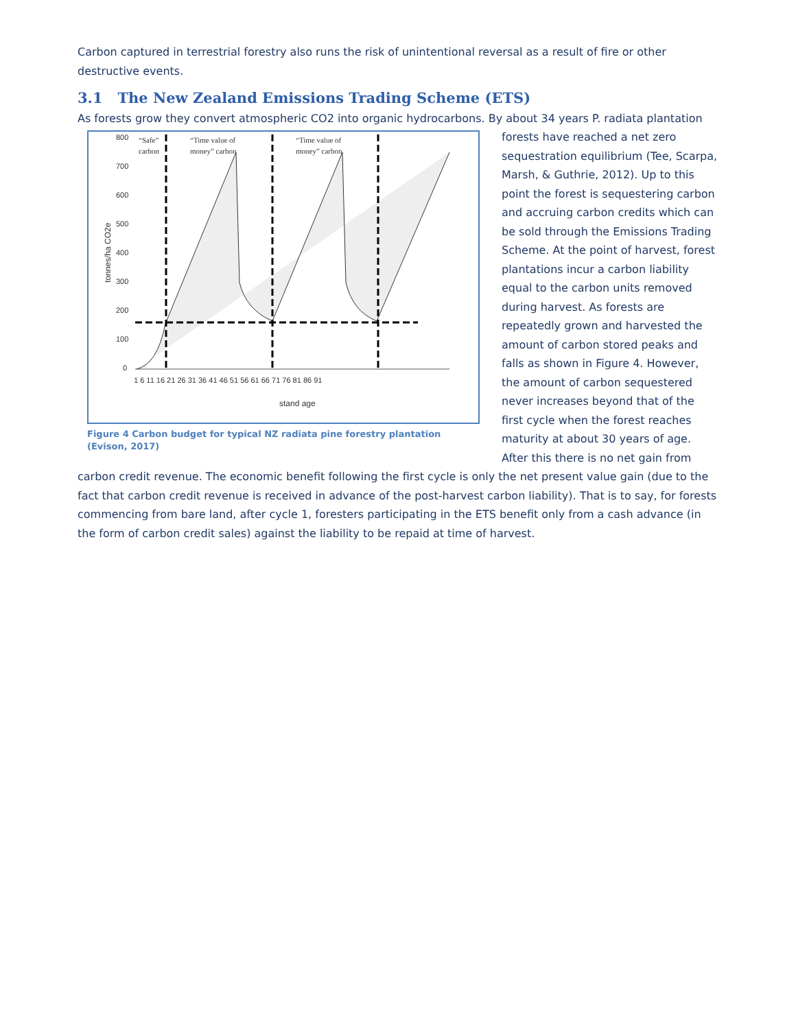Carbon captured in terrestrial forestry also runs the risk of unintentional reversal as a result of fire or other destructive events.
3.1 The New Zealand Emissions Trading Scheme (ETS)
As forests grow they convert atmospheric CO2 into organic hydrocarbons. By about 34 years P. radiata plantation
800
700
600
500
400
300
200
100
0
tonnes/ha CO2e
“Safe”
carbon
“Time value of
money” carbon
“Time value of
money” carbon
1 6 11 16 21 26 31 36 41 46 51 56 61 66 71 76 81 86 91
stand age
Figure 4 Carbon budget for typical NZ radiata pine forestry plantation (Evison, 2017)
forests have reached a net zero sequestration equilibrium (Tee, Scarpa, Marsh, & Guthrie, 2012). Up to this point the forest is sequestering carbon and accruing carbon credits which can be sold through the Emissions Trading Scheme. At the point of harvest, forest plantations incur a carbon liability equal to the carbon units removed during harvest. As forests are repeatedly grown and harvested the amount of carbon stored peaks and falls as shown in Figure 4. However, the amount of carbon sequestered never increases beyond that of the first cycle when the forest reaches maturity at about 30 years of age. After this there is no net gain from carbon credit revenue. The economic benefit following the first cycle is only the net present value gain (due to the fact that carbon credit revenue is received in advance of the post-harvest carbon liability). That is to say, for forests commencing from bare land, after cycle 1, foresters participating in the ETS benefit only from a cash advance (in the form of carbon credit sales) against the liability to be repaid at time of harvest.